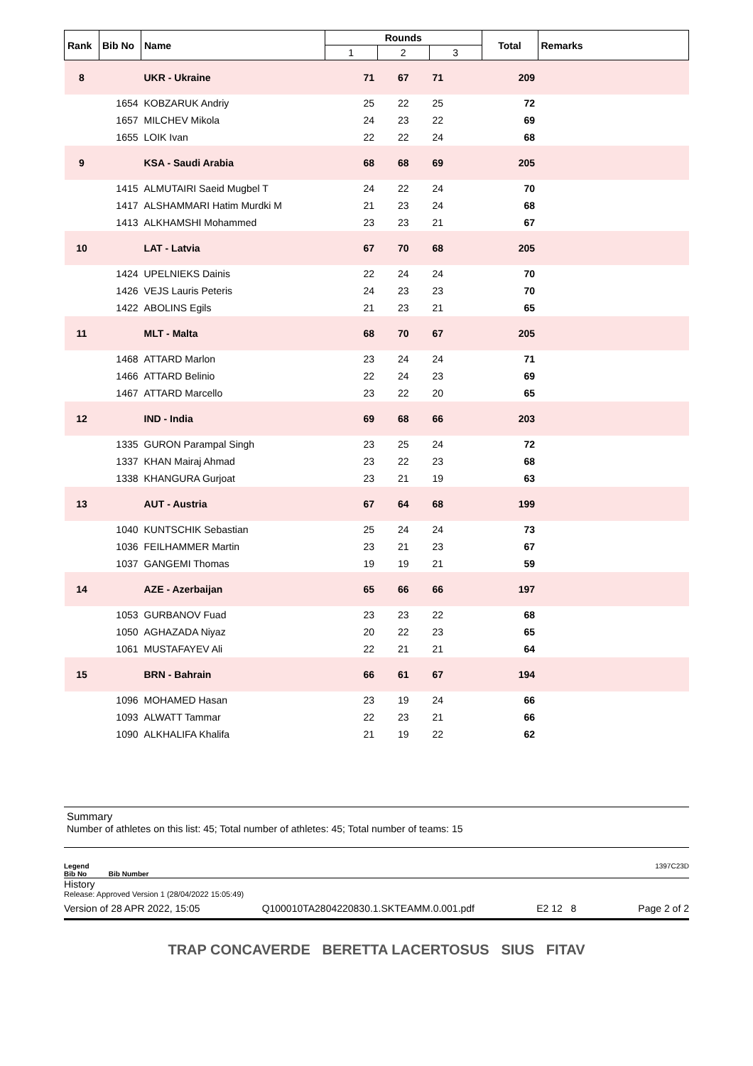| Rank | Bib No | Name | Rounds | | | Total | Remarks |
| --- | --- | --- | --- | --- | --- | --- | --- |
| | | | 1 | 2 | 3 | | |
| 8 | | UKR - Ukraine | 71 | 67 | 71 | 209 | |
| | 1654 | KOBZARUK Andriy | 25 | 22 | 25 | 72 | |
| | 1657 | MILCHEV Mikola | 24 | 23 | 22 | 69 | |
| | 1655 | LOIK Ivan | 22 | 22 | 24 | 68 | |
| 9 | | KSA - Saudi Arabia | 68 | 68 | 69 | 205 | |
| | 1415 | ALMUTAIRI Saeid Mugbel T | 24 | 22 | 24 | 70 | |
| | 1417 | ALSHAMMARI Hatim Murdki M | 21 | 23 | 24 | 68 | |
| | 1413 | ALKHAMSHI Mohammed | 23 | 23 | 21 | 67 | |
| 10 | | LAT - Latvia | 67 | 70 | 68 | 205 | |
| | 1424 | UPELNIEKS Dainis | 22 | 24 | 24 | 70 | |
| | 1426 | VEJS Lauris Peteris | 24 | 23 | 23 | 70 | |
| | 1422 | ABOLINS Egils | 21 | 23 | 21 | 65 | |
| 11 | | MLT - Malta | 68 | 70 | 67 | 205 | |
| | 1468 | ATTARD Marlon | 23 | 24 | 24 | 71 | |
| | 1466 | ATTARD Belinio | 22 | 24 | 23 | 69 | |
| | 1467 | ATTARD Marcello | 23 | 22 | 20 | 65 | |
| 12 | | IND - India | 69 | 68 | 66 | 203 | |
| | 1335 | GURON Parampal Singh | 23 | 25 | 24 | 72 | |
| | 1337 | KHAN Mairaj Ahmad | 23 | 22 | 23 | 68 | |
| | 1338 | KHANGURA Gurjoat | 23 | 21 | 19 | 63 | |
| 13 | | AUT - Austria | 67 | 64 | 68 | 199 | |
| | 1040 | KUNTSCHIK Sebastian | 25 | 24 | 24 | 73 | |
| | 1036 | FEILHAMMER Martin | 23 | 21 | 23 | 67 | |
| | 1037 | GANGEMI Thomas | 19 | 19 | 21 | 59 | |
| 14 | | AZE - Azerbaijan | 65 | 66 | 66 | 197 | |
| | 1053 | GURBANOV Fuad | 23 | 23 | 22 | 68 | |
| | 1050 | AGHAZADA Niyaz | 20 | 22 | 23 | 65 | |
| | 1061 | MUSTAFAYEV Ali | 22 | 21 | 21 | 64 | |
| 15 | | BRN - Bahrain | 66 | 61 | 67 | 194 | |
| | 1096 | MOHAMED Hasan | 23 | 19 | 24 | 66 | |
| | 1093 | ALWATT Tammar | 22 | 23 | 21 | 66 | |
| | 1090 | ALKHALIFA Khalifa | 21 | 19 | 22 | 62 | |
Summary
Number of athletes on this list: 45; Total number of athletes: 45; Total number of teams: 15
Legend 1397C23D
Bib No Bib Number
History
Release: Approved Version 1 (28/04/2022 15:05:49)
Version of 28 APR 2022, 15:05 Q100010TA2804220830.1.SKTEAMM.0.001.pdf E2 12 8 Page 2 of 2
TRAP CONCAVERDE BERETTA LACERTOSUS SIUS FITAV